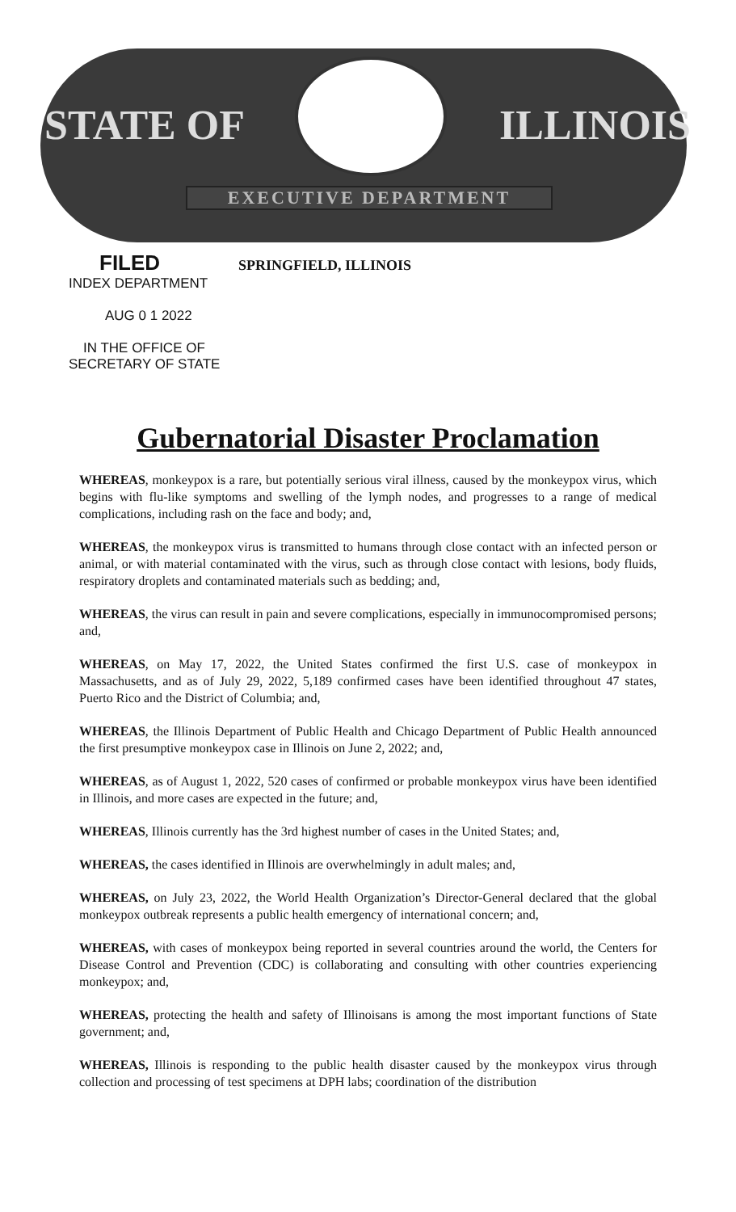STATE OF ILLINOIS
EXECUTIVE DEPARTMENT
SPRINGFIELD, ILLINOIS
FILED
INDEX DEPARTMENT
AUG 0 1 2022
IN THE OFFICE OF
SECRETARY OF STATE
Gubernatorial Disaster Proclamation
WHEREAS, monkeypox is a rare, but potentially serious viral illness, caused by the monkeypox virus, which begins with flu-like symptoms and swelling of the lymph nodes, and progresses to a range of medical complications, including rash on the face and body; and,
WHEREAS, the monkeypox virus is transmitted to humans through close contact with an infected person or animal, or with material contaminated with the virus, such as through close contact with lesions, body fluids, respiratory droplets and contaminated materials such as bedding; and,
WHEREAS, the virus can result in pain and severe complications, especially in immunocompromised persons; and,
WHEREAS, on May 17, 2022, the United States confirmed the first U.S. case of monkeypox in Massachusetts, and as of July 29, 2022, 5,189 confirmed cases have been identified throughout 47 states, Puerto Rico and the District of Columbia; and,
WHEREAS, the Illinois Department of Public Health and Chicago Department of Public Health announced the first presumptive monkeypox case in Illinois on June 2, 2022; and,
WHEREAS, as of August 1, 2022, 520 cases of confirmed or probable monkeypox virus have been identified in Illinois, and more cases are expected in the future; and,
WHEREAS, Illinois currently has the 3rd highest number of cases in the United States; and,
WHEREAS, the cases identified in Illinois are overwhelmingly in adult males; and,
WHEREAS, on July 23, 2022, the World Health Organization’s Director-General declared that the global monkeypox outbreak represents a public health emergency of international concern; and,
WHEREAS, with cases of monkeypox being reported in several countries around the world, the Centers for Disease Control and Prevention (CDC) is collaborating and consulting with other countries experiencing monkeypox; and,
WHEREAS, protecting the health and safety of Illinoisans is among the most important functions of State government; and,
WHEREAS, Illinois is responding to the public health disaster caused by the monkeypox virus through collection and processing of test specimens at DPH labs; coordination of the distribution